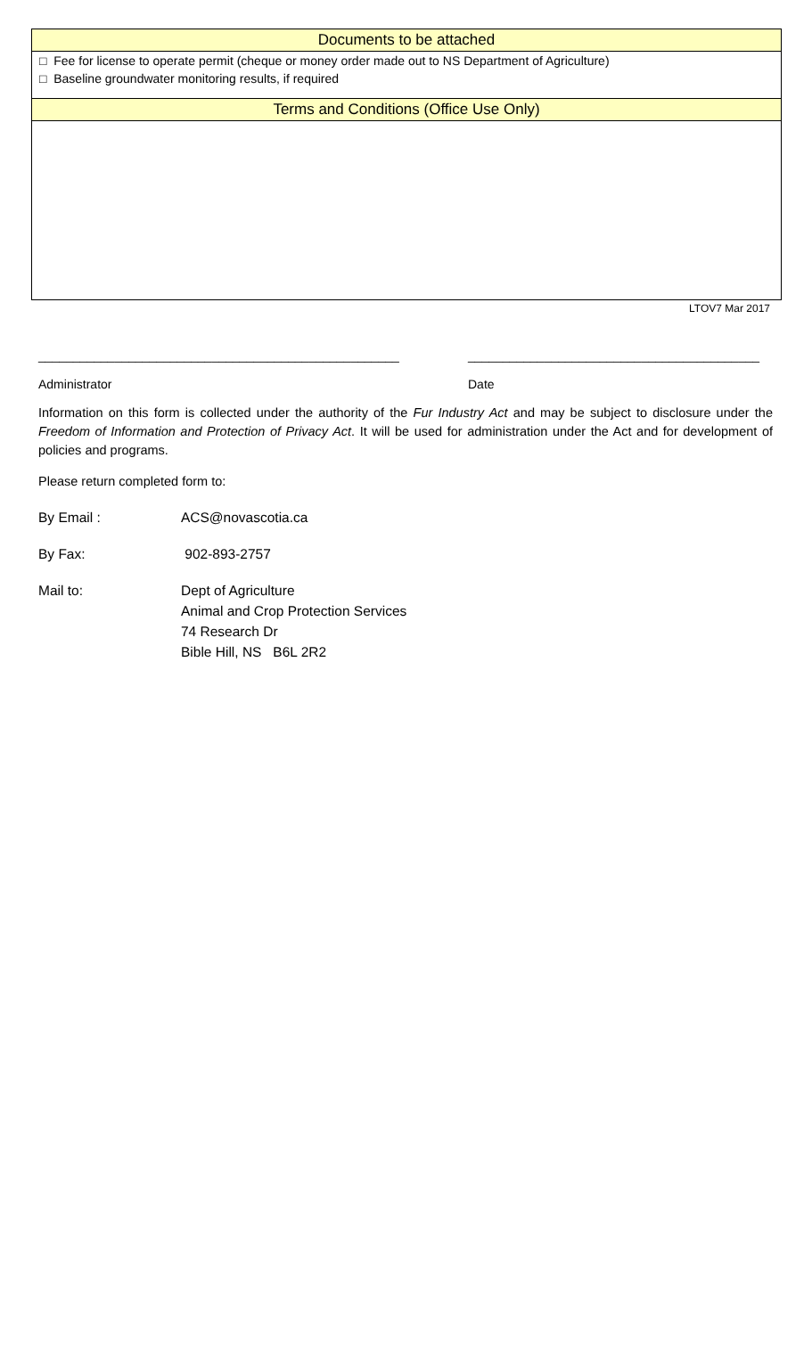Documents to be attached
□ Fee for license to operate permit (cheque or money order made out to NS Department of Agriculture)
□ Baseline groundwater monitoring results, if required
Terms and Conditions (Office Use Only)
LTOV7 Mar 2017
____________________________________________________
Administrator
__________________________________________
Date
Information on this form is collected under the authority of the Fur Industry Act and may be subject to disclosure under the Freedom of Information and Protection of Privacy Act. It will be used for administration under the Act and for development of policies and programs.
Please return completed form to:
By Email : ACS@novascotia.ca
By Fax: 902-893-2757
Mail to: Dept of Agriculture
Animal and Crop Protection Services
74 Research Dr
Bible Hill, NS B6L 2R2